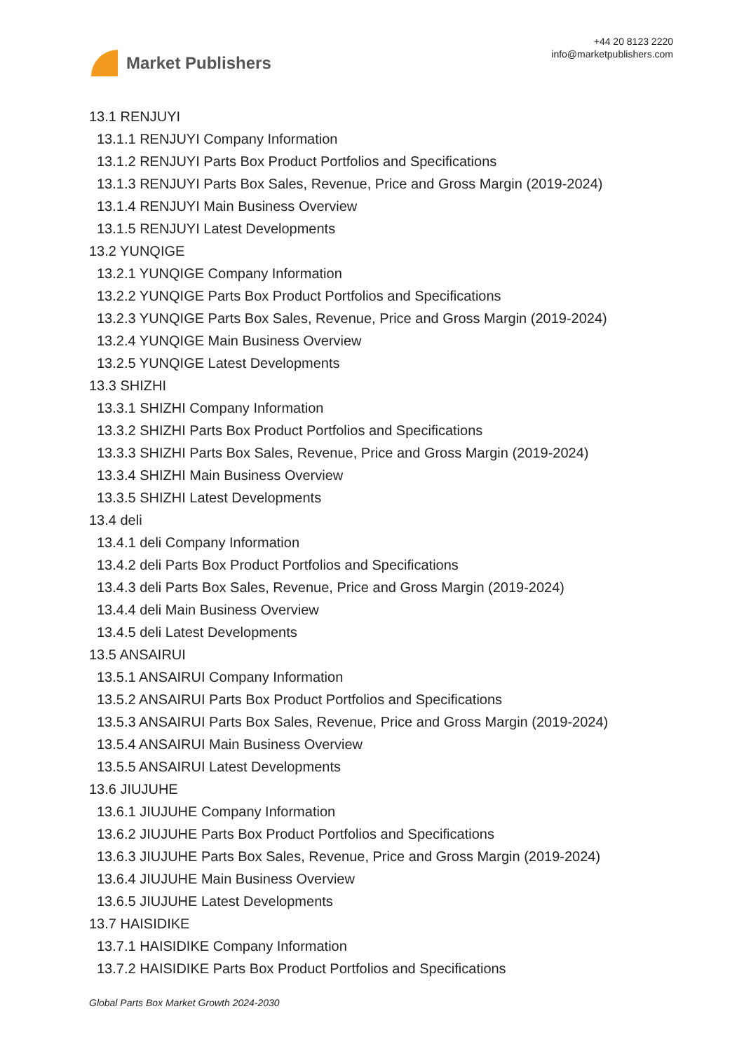Market Publishers
+44 20 8123 2220
info@marketpublishers.com
13.1 RENJUYI
13.1.1 RENJUYI Company Information
13.1.2 RENJUYI Parts Box Product Portfolios and Specifications
13.1.3 RENJUYI Parts Box Sales, Revenue, Price and Gross Margin (2019-2024)
13.1.4 RENJUYI Main Business Overview
13.1.5 RENJUYI Latest Developments
13.2 YUNQIGE
13.2.1 YUNQIGE Company Information
13.2.2 YUNQIGE Parts Box Product Portfolios and Specifications
13.2.3 YUNQIGE Parts Box Sales, Revenue, Price and Gross Margin (2019-2024)
13.2.4 YUNQIGE Main Business Overview
13.2.5 YUNQIGE Latest Developments
13.3 SHIZHI
13.3.1 SHIZHI Company Information
13.3.2 SHIZHI Parts Box Product Portfolios and Specifications
13.3.3 SHIZHI Parts Box Sales, Revenue, Price and Gross Margin (2019-2024)
13.3.4 SHIZHI Main Business Overview
13.3.5 SHIZHI Latest Developments
13.4 deli
13.4.1 deli Company Information
13.4.2 deli Parts Box Product Portfolios and Specifications
13.4.3 deli Parts Box Sales, Revenue, Price and Gross Margin (2019-2024)
13.4.4 deli Main Business Overview
13.4.5 deli Latest Developments
13.5 ANSAIRUI
13.5.1 ANSAIRUI Company Information
13.5.2 ANSAIRUI Parts Box Product Portfolios and Specifications
13.5.3 ANSAIRUI Parts Box Sales, Revenue, Price and Gross Margin (2019-2024)
13.5.4 ANSAIRUI Main Business Overview
13.5.5 ANSAIRUI Latest Developments
13.6 JIUJUHE
13.6.1 JIUJUHE Company Information
13.6.2 JIUJUHE Parts Box Product Portfolios and Specifications
13.6.3 JIUJUHE Parts Box Sales, Revenue, Price and Gross Margin (2019-2024)
13.6.4 JIUJUHE Main Business Overview
13.6.5 JIUJUHE Latest Developments
13.7 HAISIDIKE
13.7.1 HAISIDIKE Company Information
13.7.2 HAISIDIKE Parts Box Product Portfolios and Specifications
Global Parts Box Market Growth 2024-2030